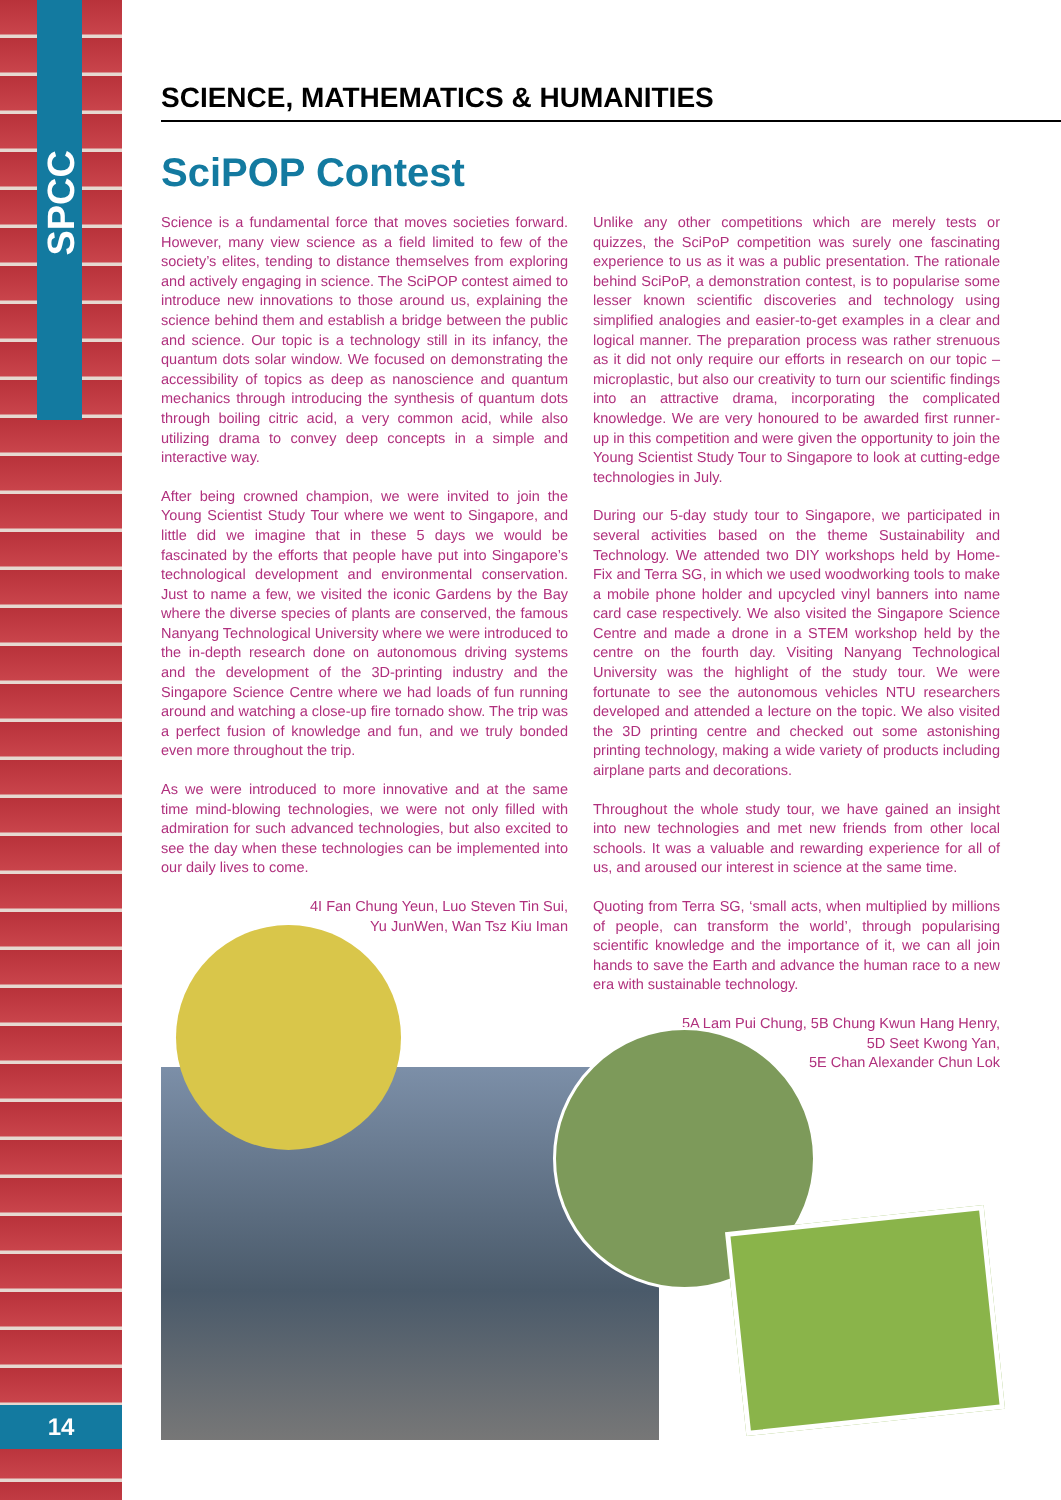SPCC
14
SCIENCE, MATHEMATICS & HUMANITIES
SciPOP Contest
Science is a fundamental force that moves societies forward. However, many view science as a field limited to few of the society’s elites, tending to distance themselves from exploring and actively engaging in science. The SciPOP contest aimed to introduce new innovations to those around us, explaining the science behind them and establish a bridge between the public and science. Our topic is a technology still in its infancy, the quantum dots solar window. We focused on demonstrating the accessibility of topics as deep as nanoscience and quantum mechanics through introducing the synthesis of quantum dots through boiling citric acid, a very common acid, while also utilizing drama to convey deep concepts in a simple and interactive way.
After being crowned champion, we were invited to join the Young Scientist Study Tour where we went to Singapore, and little did we imagine that in these 5 days we would be fascinated by the efforts that people have put into Singapore’s technological development and environmental conservation. Just to name a few, we visited the iconic Gardens by the Bay where the diverse species of plants are conserved, the famous Nanyang Technological University where we were introduced to the in-depth research done on autonomous driving systems and the development of the 3D-printing industry and the Singapore Science Centre where we had loads of fun running around and watching a close-up fire tornado show. The trip was a perfect fusion of knowledge and fun, and we truly bonded even more throughout the trip.
As we were introduced to more innovative and at the same time mind-blowing technologies, we were not only filled with admiration for such advanced technologies, but also excited to see the day when these technologies can be implemented into our daily lives to come.
4I Fan Chung Yeun, Luo Steven Tin Sui,
Yu JunWen, Wan Tsz Kiu Iman
Unlike any other competitions which are merely tests or quizzes, the SciPoP competition was surely one fascinating experience to us as it was a public presentation. The rationale behind SciPoP, a demonstration contest, is to popularise some lesser known scientific discoveries and technology using simplified analogies and easier-to-get examples in a clear and logical manner. The preparation process was rather strenuous as it did not only require our efforts in research on our topic – microplastic, but also our creativity to turn our scientific findings into an attractive drama, incorporating the complicated knowledge. We are very honoured to be awarded first runner-up in this competition and were given the opportunity to join the Young Scientist Study Tour to Singapore to look at cutting-edge technologies in July.
During our 5-day study tour to Singapore, we participated in several activities based on the theme Sustainability and Technology. We attended two DIY workshops held by Home-Fix and Terra SG, in which we used woodworking tools to make a mobile phone holder and upcycled vinyl banners into name card case respectively. We also visited the Singapore Science Centre and made a drone in a STEM workshop held by the centre on the fourth day. Visiting Nanyang Technological University was the highlight of the study tour. We were fortunate to see the autonomous vehicles NTU researchers developed and attended a lecture on the topic. We also visited the 3D printing centre and checked out some astonishing printing technology, making a wide variety of products including airplane parts and decorations.
Throughout the whole study tour, we have gained an insight into new technologies and met new friends from other local schools. It was a valuable and rewarding experience for all of us, and aroused our interest in science at the same time.
Quoting from Terra SG, ‘small acts, when multiplied by millions of people, can transform the world’, through popularising scientific knowledge and the importance of it, we can all join hands to save the Earth and advance the human race to a new era with sustainable technology.
5A Lam Pui Chung, 5B Chung Kwun Hang Henry,
5D Seet Kwong Yan,
5E Chan Alexander Chun Lok